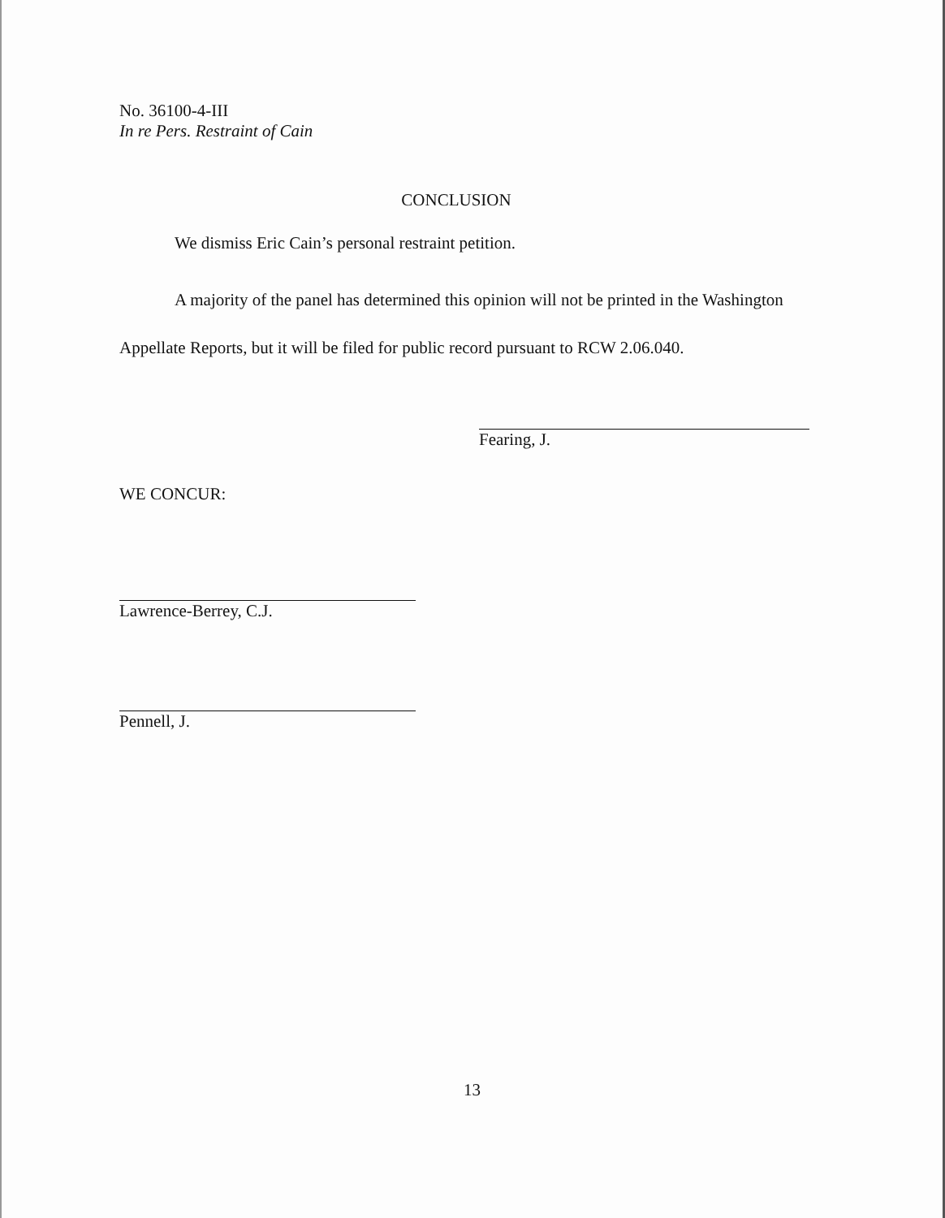No. 36100-4-III
In re Pers. Restraint of Cain
CONCLUSION
We dismiss Eric Cain’s personal restraint petition.
A majority of the panel has determined this opinion will not be printed in the Washington Appellate Reports, but it will be filed for public record pursuant to RCW 2.06.040.
Fearing, J.
WE CONCUR:
Lawrence-Berrey, C.J.
Pennell, J.
13